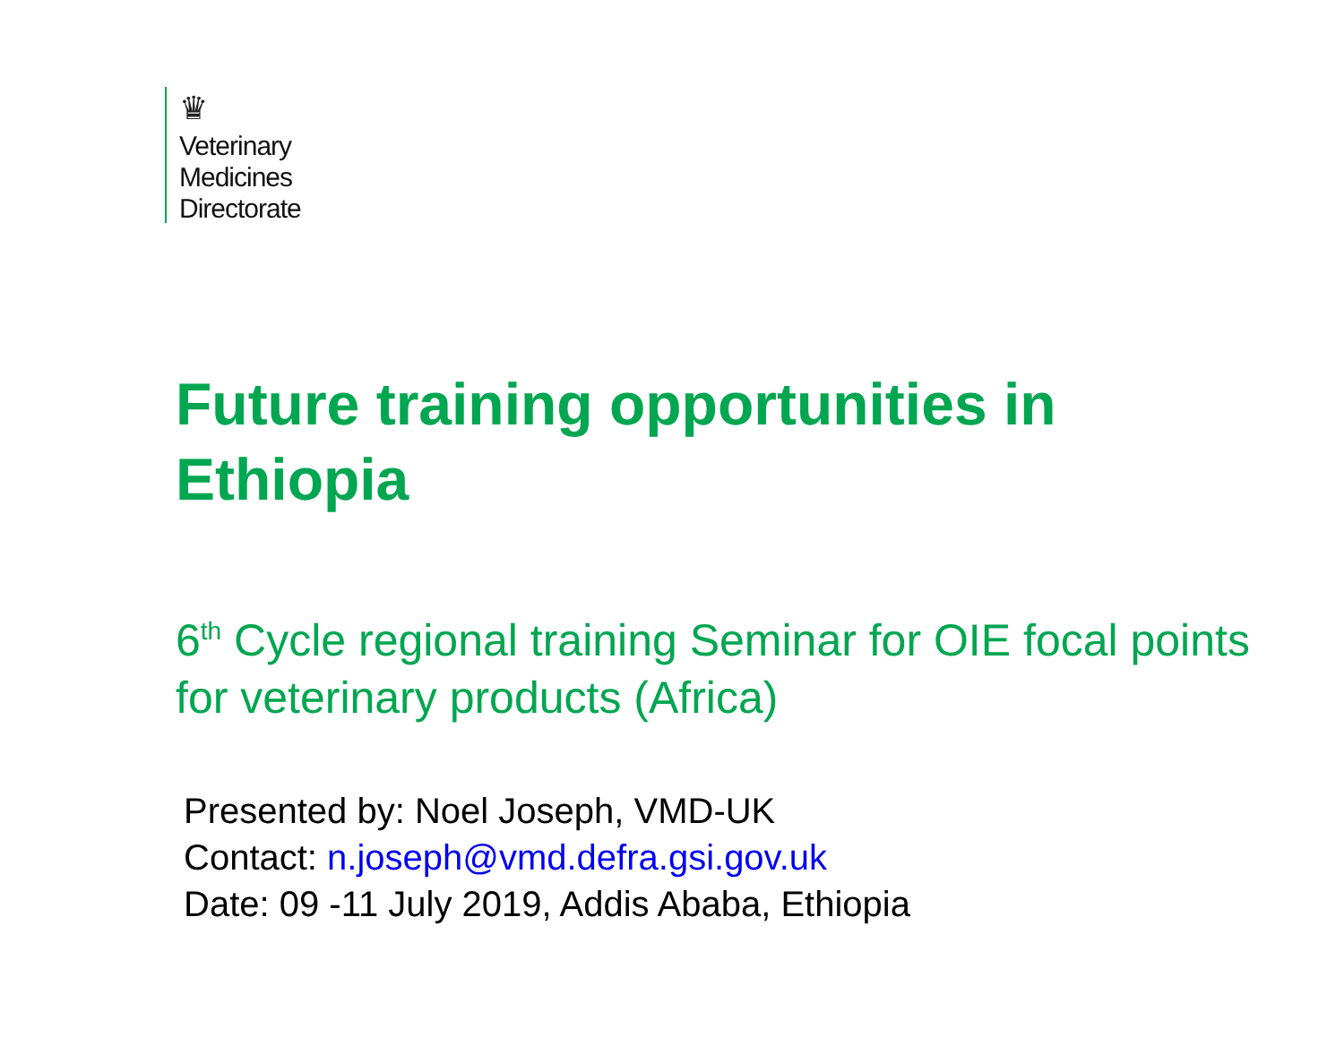♛
Veterinary
Medicines
Directorate
Future training opportunities in
Ethiopia
6<sup>th</sup> Cycle regional training Seminar for OIE focal points for veterinary products (Africa)
Presented by: Noel Joseph, VMD-UK
Contact: n.joseph@vmd.defra.gsi.gov.uk
Date: 09 -11 July 2019, Addis Ababa, Ethiopia